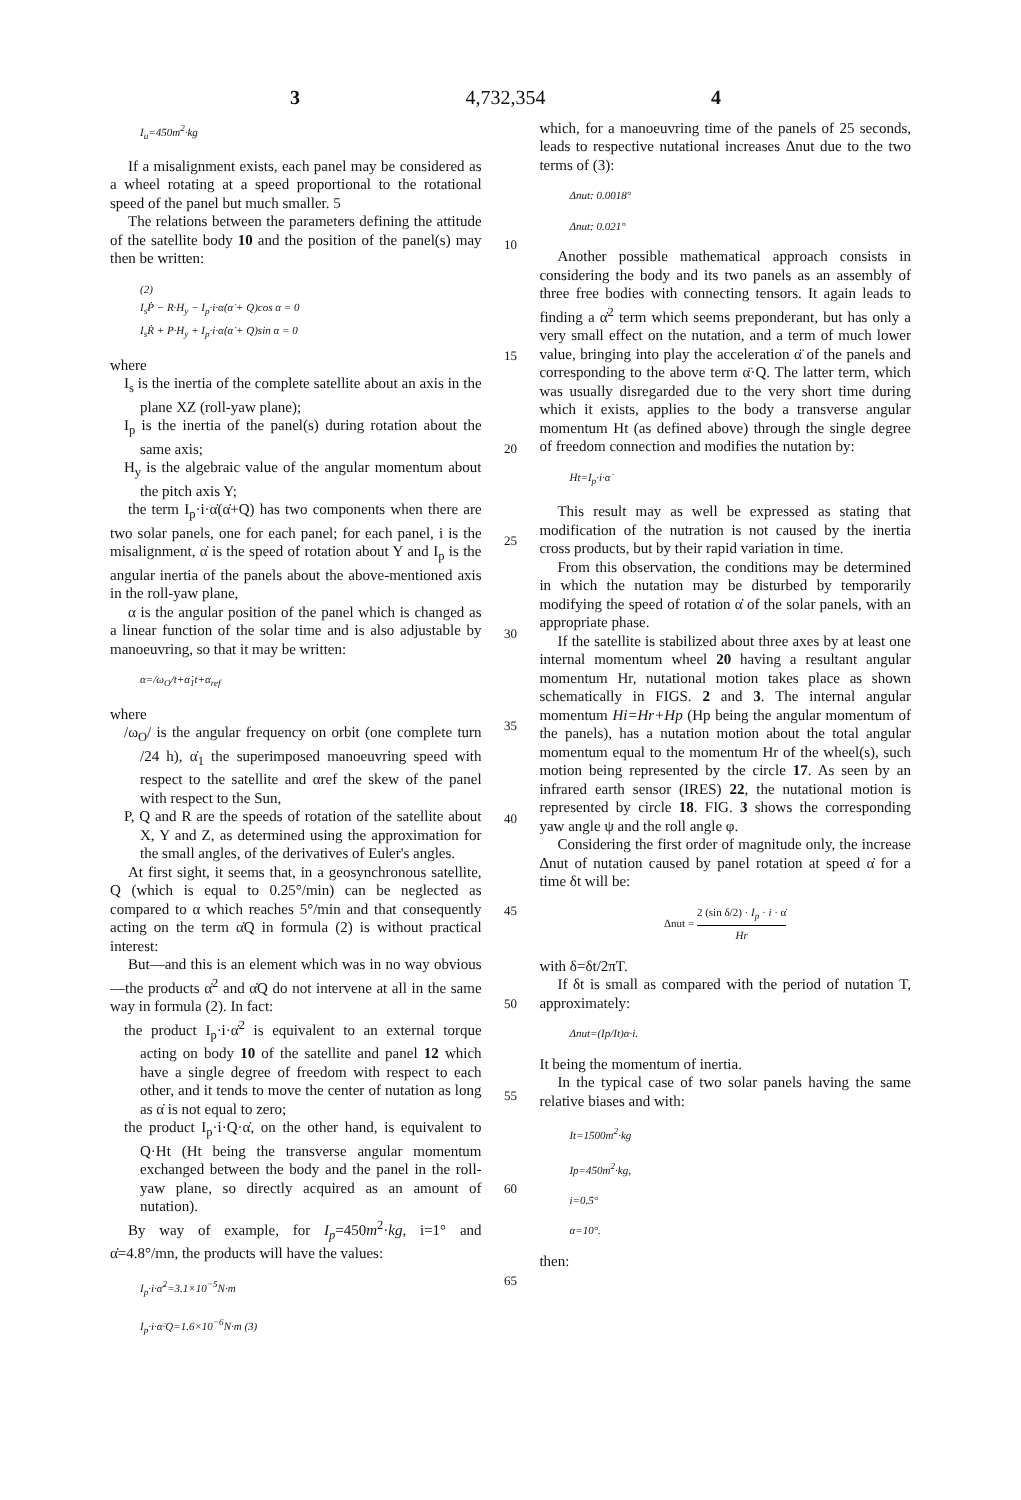3 4,732,354 4
I<sub>u</sub>=450m<sup>2</sup>·kg
If a misalignment exists, each panel may be considered as a wheel rotating at a speed proportional to the rotational speed of the panel but much smaller. 5
The relations between the parameters defining the attitude of the satellite body 10 and the position of the panel(s) may then be written:
(2)
I<sub>s</sub>Ṗ − R·H<sub>y</sub> − I<sub>p</sub>·i·α̇(α̇ + Q)cos α = 0
I<sub>s</sub>Ṙ + P·H<sub>y</sub> + I<sub>p</sub>·i·α̇(α̇ + Q)sin α = 0
where
I<sub>s</sub> is the inertia of the complete satellite about an axis in the plane XZ (roll-yaw plane);
I<sub>p</sub> is the inertia of the panel(s) during rotation about the same axis;
H<sub>y</sub> is the algebraic value of the angular momentum about the pitch axis Y;
the term I<sub>p</sub>·i·α̇(α̇+Q) has two components when there are two solar panels, one for each panel; for each panel, i is the misalignment, α̇ is the speed of rotation about Y and I<sub>p</sub> is the angular inertia of the panels about the above-mentioned axis in the roll-yaw plane,
α is the angular position of the panel which is changed as a linear function of the solar time and is also adjustable by manoeuvring, so that it may be written:
α=/ω<sub>O</sub>/t+α̇<sub>1</sub>t+α<sub>ref</sub>
where
/ω<sub>O</sub>/ is the angular frequency on orbit (one complete turn /24 h), α̇<sub>1</sub> the superimposed manoeuvring speed with respect to the satellite and αref the skew of the panel with respect to the Sun,
P, Q and R are the speeds of rotation of the satellite about X, Y and Z, as determined using the approximation for the small angles, of the derivatives of Euler's angles.
At first sight, it seems that, in a geosynchronous satellite, Q (which is equal to 0.25°/min) can be neglected as compared to α which reaches 5°/min and that consequently acting on the term α̇Q in formula (2) is without practical interest:
But—and this is an element which was in no way obvious—the products α̇<sup>2</sup> and α̇Q do not intervene at all in the same way in formula (2). In fact:
the product I<sub>p</sub>·i·α̇<sup>2</sup> is equivalent to an external torque acting on body 10 of the satellite and panel 12 which have a single degree of freedom with respect to each other, and it tends to move the center of nutation as long as α̇ is not equal to zero;
the product I<sub>p</sub>·i·Q·α̇, on the other hand, is equivalent to Q·Ht (Ht being the transverse angular momentum exchanged between the body and the panel in the roll-yaw plane, so directly acquired as an amount of nutation).
By way of example, for I<sub>p</sub>=450m<sup>2</sup>·kg, i=1° and α̇=4.8°/mn, the products will have the values:
I<sub>p</sub>·i·α̇<sup>2</sup>=3.1×10<sup>−5</sup>N·m
I<sub>p</sub>·i·α̇·Q=1.6×10<sup>−6</sup>N·m (3)
10
15
20
25
30
35
40
45
50
55
60
65
which, for a manoeuvring time of the panels of 25 seconds, leads to respective nutational increases Δnut due to the two terms of (3):
Δnut: 0.0018°
Δnut: 0.021°
Another possible mathematical approach consists in considering the body and its two panels as an assembly of three free bodies with connecting tensors. It again leads to finding a α̇<sup>2</sup> term which seems preponderant, but has only a very small effect on the nutation, and a term of much lower value, bringing into play the acceleration α̈ of the panels and corresponding to the above term α̈·Q. The latter term, which was usually disregarded due to the very short time during which it exists, applies to the body a transverse angular momentum Ht (as defined above) through the single degree of freedom connection and modifies the nutation by:
Ht=I<sub>p</sub>·i·α̇
This result may as well be expressed as stating that modification of the nutration is not caused by the inertia cross products, but by their rapid variation in time.
From this observation, the conditions may be determined in which the nutation may be disturbed by temporarily modifying the speed of rotation α̇ of the solar panels, with an appropriate phase.
If the satellite is stabilized about three axes by at least one internal momentum wheel 20 having a resultant angular momentum Hr, nutational motion takes place as shown schematically in FIGS. 2 and 3. The internal angular momentum Hi=Hr+Hp (Hp being the angular momentum of the panels), has a nutation motion about the total angular momentum equal to the momentum Hr of the wheel(s), such motion being represented by the circle 17. As seen by an infrared earth sensor (IRES) 22, the nutational motion is represented by circle 18. FIG. 3 shows the corresponding yaw angle ψ and the roll angle φ.
Considering the first order of magnitude only, the increase Δnut of nutation caused by panel rotation at speed α̇ for a time δt will be:
Δnut = 2 (sin δ/2) · I<sub>p</sub> · i · α̇ Hr
with δ=δt/2πT.
If δt is small as compared with the period of nutation T, approximately:
Δnut=(Ip/It)α·i.
It being the momentum of inertia.
In the typical case of two solar panels having the same relative biases and with:
It=1500m<sup>2</sup>·kg
Ip=450m<sup>2</sup>·kg,
i=0.5°
α=10°.
then: